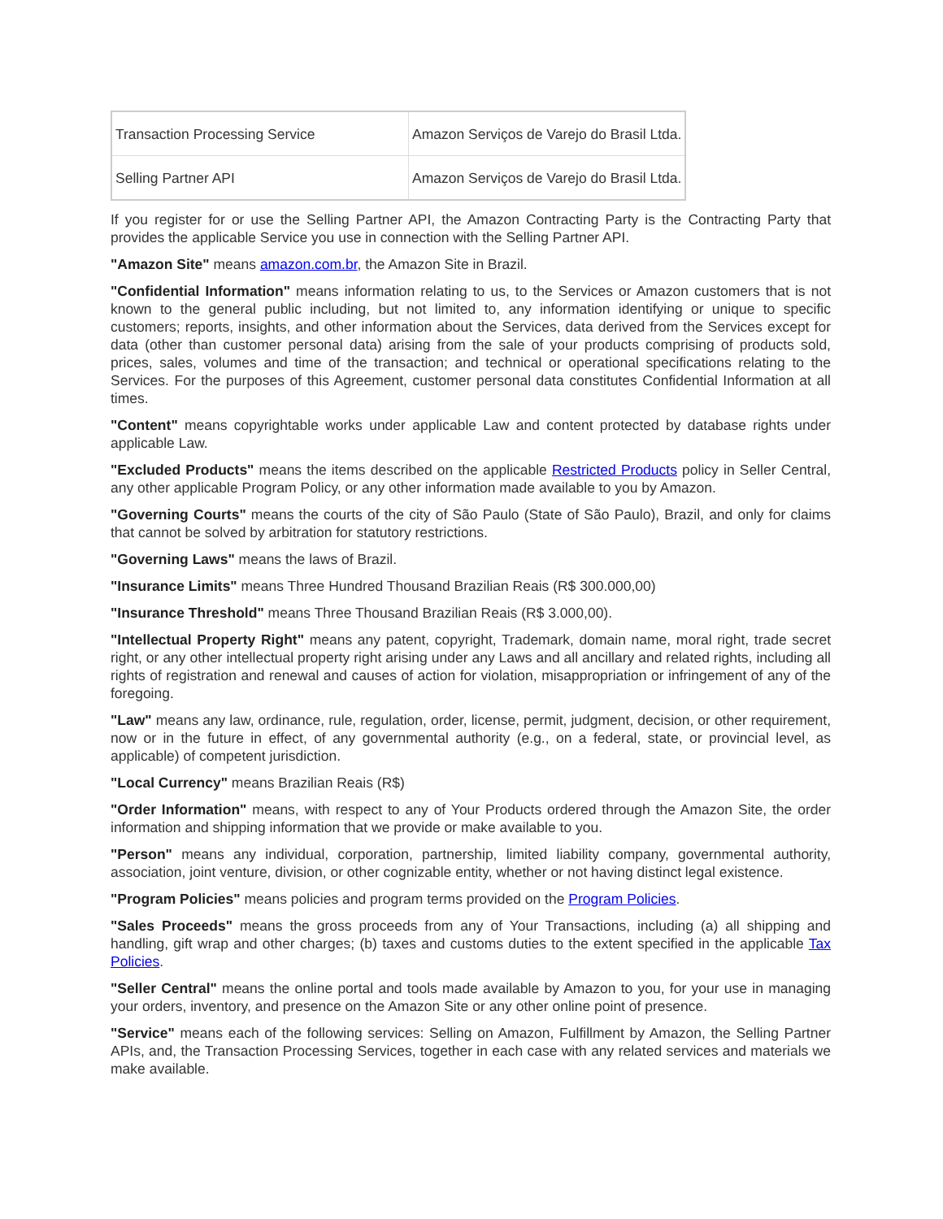| Transaction Processing Service | Amazon Serviços de Varejo do Brasil Ltda. |
| Selling Partner API | Amazon Serviços de Varejo do Brasil Ltda. |
If you register for or use the Selling Partner API, the Amazon Contracting Party is the Contracting Party that provides the applicable Service you use in connection with the Selling Partner API.
"Amazon Site" means amazon.com.br, the Amazon Site in Brazil.
"Confidential Information" means information relating to us, to the Services or Amazon customers that is not known to the general public including, but not limited to, any information identifying or unique to specific customers; reports, insights, and other information about the Services, data derived from the Services except for data (other than customer personal data) arising from the sale of your products comprising of products sold, prices, sales, volumes and time of the transaction; and technical or operational specifications relating to the Services. For the purposes of this Agreement, customer personal data constitutes Confidential Information at all times.
"Content" means copyrightable works under applicable Law and content protected by database rights under applicable Law.
"Excluded Products" means the items described on the applicable Restricted Products policy in Seller Central, any other applicable Program Policy, or any other information made available to you by Amazon.
"Governing Courts" means the courts of the city of São Paulo (State of São Paulo), Brazil, and only for claims that cannot be solved by arbitration for statutory restrictions.
"Governing Laws" means the laws of Brazil.
"Insurance Limits" means Three Hundred Thousand Brazilian Reais (R$ 300.000,00)
"Insurance Threshold" means Three Thousand Brazilian Reais (R$ 3.000,00).
"Intellectual Property Right" means any patent, copyright, Trademark, domain name, moral right, trade secret right, or any other intellectual property right arising under any Laws and all ancillary and related rights, including all rights of registration and renewal and causes of action for violation, misappropriation or infringement of any of the foregoing.
"Law" means any law, ordinance, rule, regulation, order, license, permit, judgment, decision, or other requirement, now or in the future in effect, of any governmental authority (e.g., on a federal, state, or provincial level, as applicable) of competent jurisdiction.
"Local Currency" means Brazilian Reais (R$)
"Order Information" means, with respect to any of Your Products ordered through the Amazon Site, the order information and shipping information that we provide or make available to you.
"Person" means any individual, corporation, partnership, limited liability company, governmental authority, association, joint venture, division, or other cognizable entity, whether or not having distinct legal existence.
"Program Policies" means policies and program terms provided on the Program Policies.
"Sales Proceeds" means the gross proceeds from any of Your Transactions, including (a) all shipping and handling, gift wrap and other charges; (b) taxes and customs duties to the extent specified in the applicable Tax Policies.
"Seller Central" means the online portal and tools made available by Amazon to you, for your use in managing your orders, inventory, and presence on the Amazon Site or any other online point of presence.
"Service" means each of the following services: Selling on Amazon, Fulfillment by Amazon, the Selling Partner APIs, and, the Transaction Processing Services, together in each case with any related services and materials we make available.